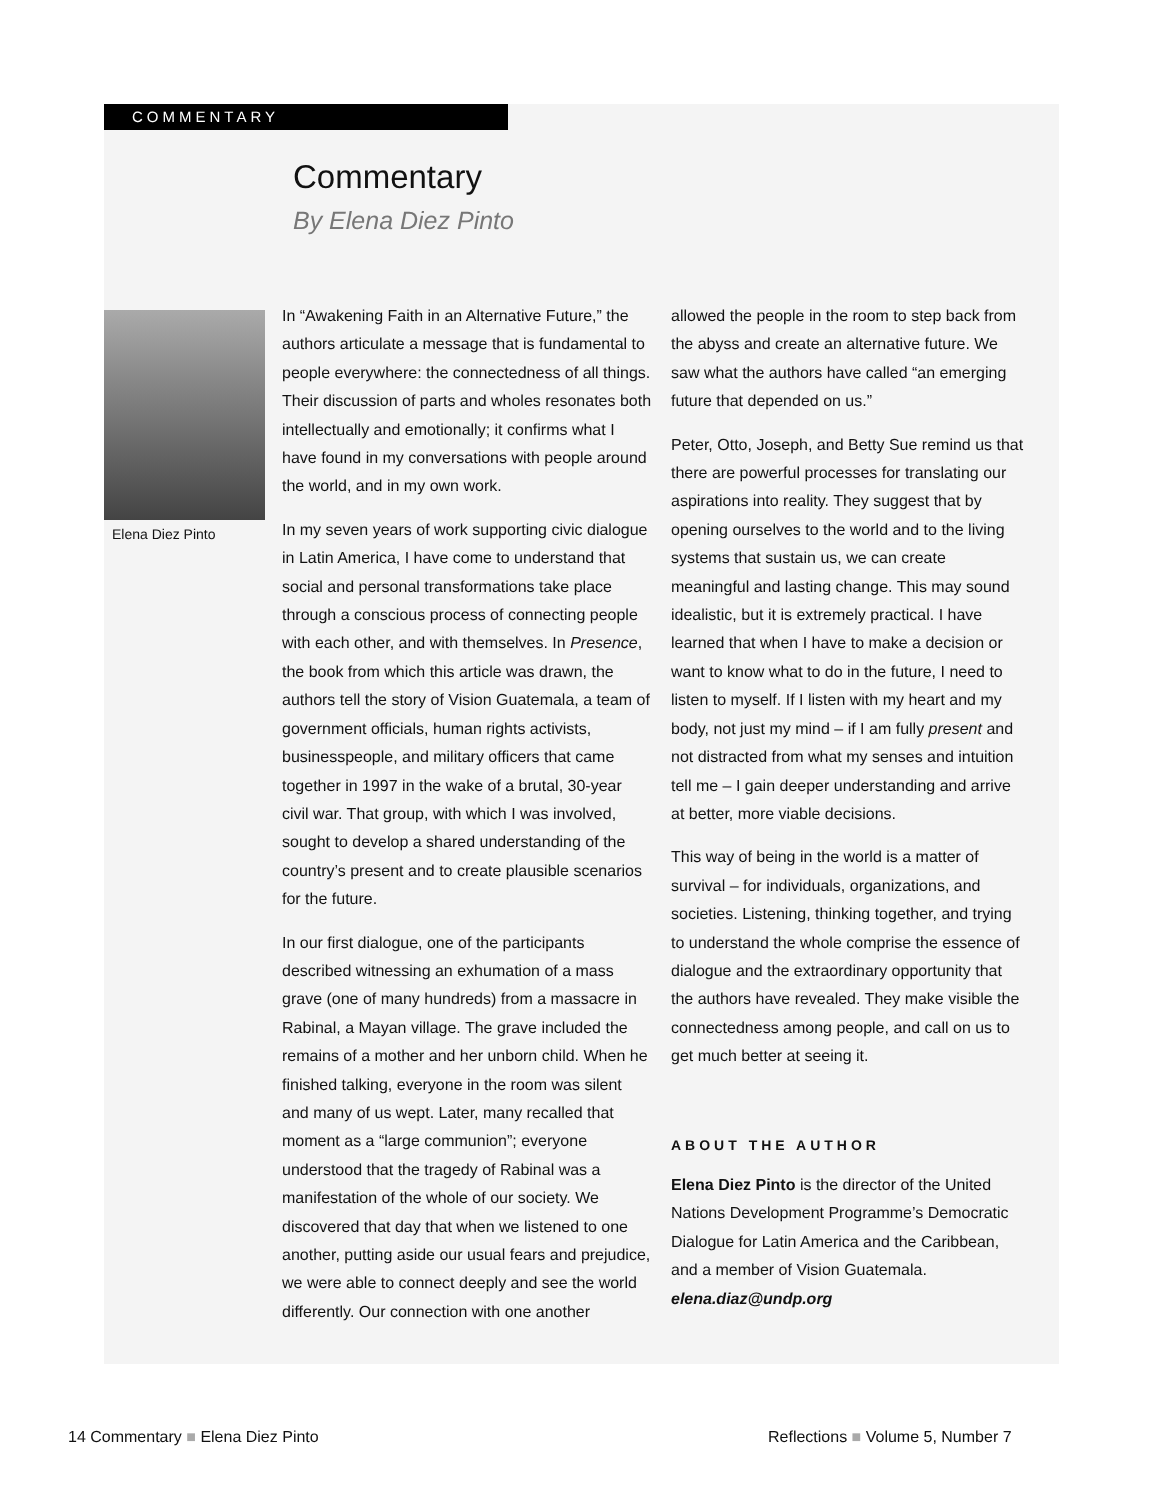COMMENTARY
Commentary
By Elena Diez Pinto
Elena Diez Pinto
In “Awakening Faith in an Alternative Future,” the authors articulate a message that is fundamental to people everywhere: the connectedness of all things. Their discussion of parts and wholes resonates both intellectually and emotionally; it confirms what I have found in my conversations with people around the world, and in my own work.
In my seven years of work supporting civic dialogue in Latin America, I have come to understand that social and personal transformations take place through a conscious process of connecting people with each other, and with themselves. In Presence, the book from which this article was drawn, the authors tell the story of Vision Guatemala, a team of government officials, human rights activists, businesspeople, and military officers that came together in 1997 in the wake of a brutal, 30-year civil war. That group, with which I was involved, sought to develop a shared understanding of the country’s present and to create plausible scenarios for the future.
In our first dialogue, one of the participants described witnessing an exhumation of a mass grave (one of many hundreds) from a massacre in Rabinal, a Mayan village. The grave included the remains of a mother and her unborn child. When he finished talking, everyone in the room was silent and many of us wept. Later, many recalled that moment as a “large communion”; everyone understood that the tragedy of Rabinal was a manifestation of the whole of our society. We discovered that day that when we listened to one another, putting aside our usual fears and prejudice, we were able to connect deeply and see the world differently. Our connection with one another
allowed the people in the room to step back from the abyss and create an alternative future. We saw what the authors have called “an emerging future that depended on us.”
Peter, Otto, Joseph, and Betty Sue remind us that there are powerful processes for translating our aspirations into reality. They suggest that by opening ourselves to the world and to the living systems that sustain us, we can create meaningful and lasting change. This may sound idealistic, but it is extremely practical. I have learned that when I have to make a decision or want to know what to do in the future, I need to listen to myself. If I listen with my heart and my body, not just my mind – if I am fully present and not distracted from what my senses and intuition tell me – I gain deeper understanding and arrive at better, more viable decisions.
This way of being in the world is a matter of survival – for individuals, organizations, and societies. Listening, thinking together, and trying to understand the whole comprise the essence of dialogue and the extraordinary opportunity that the authors have revealed. They make visible the connectedness among people, and call on us to get much better at seeing it.
ABOUT THE AUTHOR
Elena Diez Pinto is the director of the United Nations Development Programme’s Democratic Dialogue for Latin America and the Caribbean, and a member of Vision Guatemala.
elena.diaz@undp.org
14 Commentary ■ Elena Diez Pinto
Reflections ■ Volume 5, Number 7